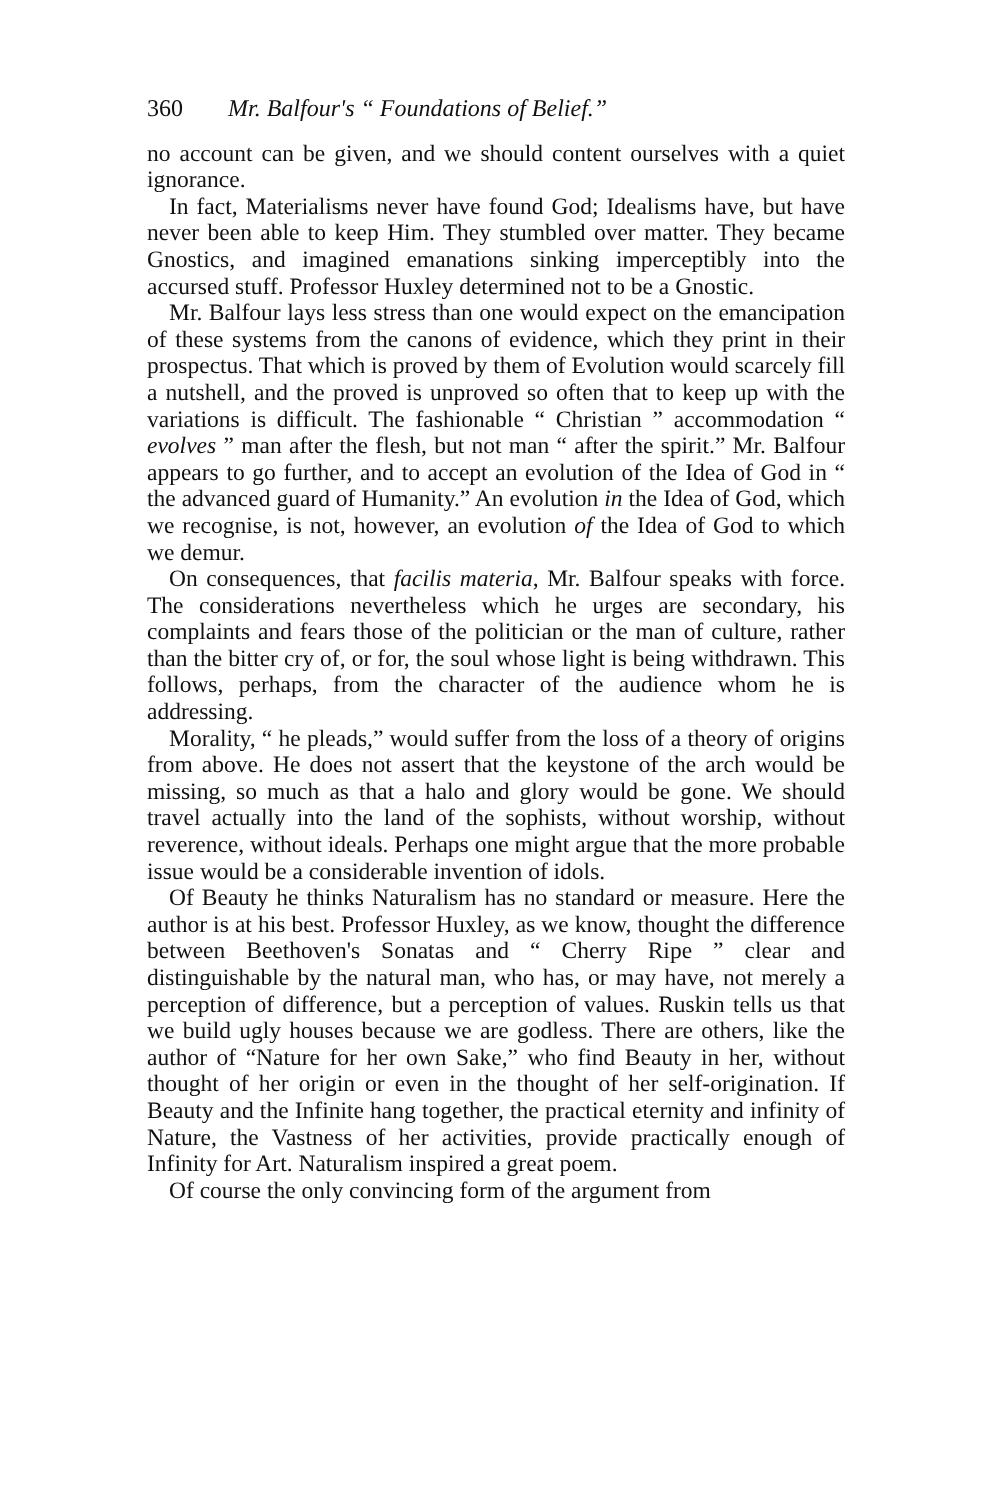360 Mr. Balfour's “ Foundations of Belief.”
no account can be given, and we should content ourselves with a quiet ignorance.
In fact, Materialisms never have found God; Idealisms have, but have never been able to keep Him. They stumbled over matter. They became Gnostics, and imagined emanations sinking imperceptibly into the accursed stuff. Professor Huxley determined not to be a Gnostic.
Mr. Balfour lays less stress than one would expect on the emancipation of these systems from the canons of evidence, which they print in their prospectus. That which is proved by them of Evolution would scarcely fill a nutshell, and the proved is unproved so often that to keep up with the variations is difficult. The fashionable “ Christian ” accommodation “ evolves ” man after the flesh, but not man “ after the spirit.” Mr. Balfour appears to go further, and to accept an evolution of the Idea of God in “ the advanced guard of Humanity.” An evolution in the Idea of God, which we recognise, is not, however, an evolution of the Idea of God to which we demur.
On consequences, that facilis materia, Mr. Balfour speaks with force. The considerations nevertheless which he urges are secondary, his complaints and fears those of the politician or the man of culture, rather than the bitter cry of, or for, the soul whose light is being withdrawn. This follows, perhaps, from the character of the audience whom he is addressing.
Morality, “ he pleads,” would suffer from the loss of a theory of origins from above. He does not assert that the keystone of the arch would be missing, so much as that a halo and glory would be gone. We should travel actually into the land of the sophists, without worship, without reverence, without ideals. Perhaps one might argue that the more probable issue would be a considerable invention of idols.
Of Beauty he thinks Naturalism has no standard or measure. Here the author is at his best. Professor Huxley, as we know, thought the difference between Beethoven's Sonatas and “ Cherry Ripe ” clear and distinguishable by the natural man, who has, or may have, not merely a perception of difference, but a perception of values. Ruskin tells us that we build ugly houses because we are godless. There are others, like the author of “Nature for her own Sake,” who find Beauty in her, without thought of her origin or even in the thought of her self-origination. If Beauty and the Infinite hang together, the practical eternity and infinity of Nature, the Vastness of her activities, provide practically enough of Infinity for Art. Naturalism inspired a great poem.
Of course the only convincing form of the argument from